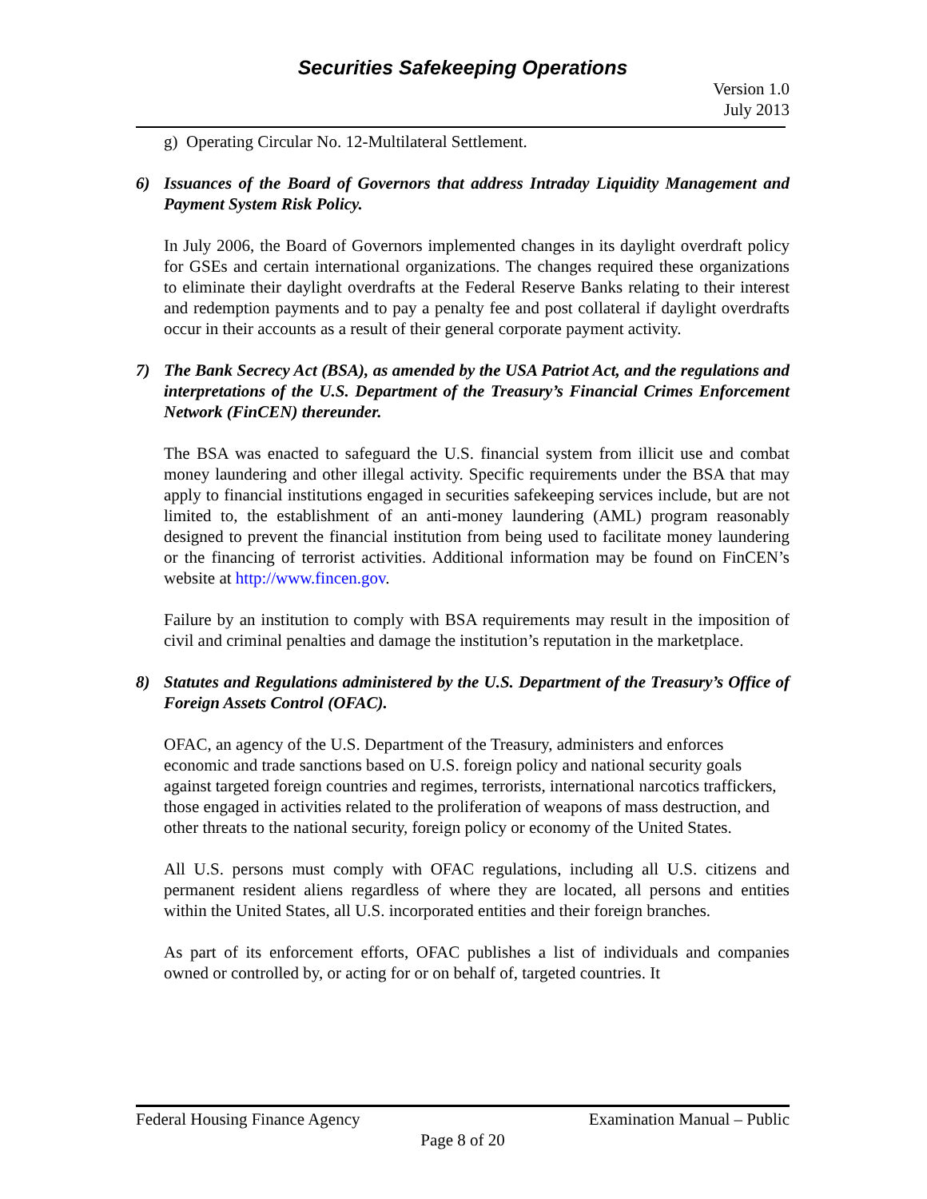Securities Safekeeping Operations
Version 1.0
July 2013
g) Operating Circular No. 12-Multilateral Settlement.
6) Issuances of the Board of Governors that address Intraday Liquidity Management and Payment System Risk Policy.
In July 2006, the Board of Governors implemented changes in its daylight overdraft policy for GSEs and certain international organizations. The changes required these organizations to eliminate their daylight overdrafts at the Federal Reserve Banks relating to their interest and redemption payments and to pay a penalty fee and post collateral if daylight overdrafts occur in their accounts as a result of their general corporate payment activity.
7) The Bank Secrecy Act (BSA), as amended by the USA Patriot Act, and the regulations and interpretations of the U.S. Department of the Treasury’s Financial Crimes Enforcement Network (FinCEN) thereunder.
The BSA was enacted to safeguard the U.S. financial system from illicit use and combat money laundering and other illegal activity. Specific requirements under the BSA that may apply to financial institutions engaged in securities safekeeping services include, but are not limited to, the establishment of an anti-money laundering (AML) program reasonably designed to prevent the financial institution from being used to facilitate money laundering or the financing of terrorist activities. Additional information may be found on FinCEN’s website at http://www.fincen.gov.
Failure by an institution to comply with BSA requirements may result in the imposition of civil and criminal penalties and damage the institution’s reputation in the marketplace.
8) Statutes and Regulations administered by the U.S. Department of the Treasury’s Office of Foreign Assets Control (OFAC).
OFAC, an agency of the U.S. Department of the Treasury, administers and enforces economic and trade sanctions based on U.S. foreign policy and national security goals against targeted foreign countries and regimes, terrorists, international narcotics traffickers, those engaged in activities related to the proliferation of weapons of mass destruction, and other threats to the national security, foreign policy or economy of the United States.
All U.S. persons must comply with OFAC regulations, including all U.S. citizens and permanent resident aliens regardless of where they are located, all persons and entities within the United States, all U.S. incorporated entities and their foreign branches.
As part of its enforcement efforts, OFAC publishes a list of individuals and companies owned or controlled by, or acting for or on behalf of, targeted countries. It
Federal Housing Finance Agency Examination Manual – Public
Page 8 of 20